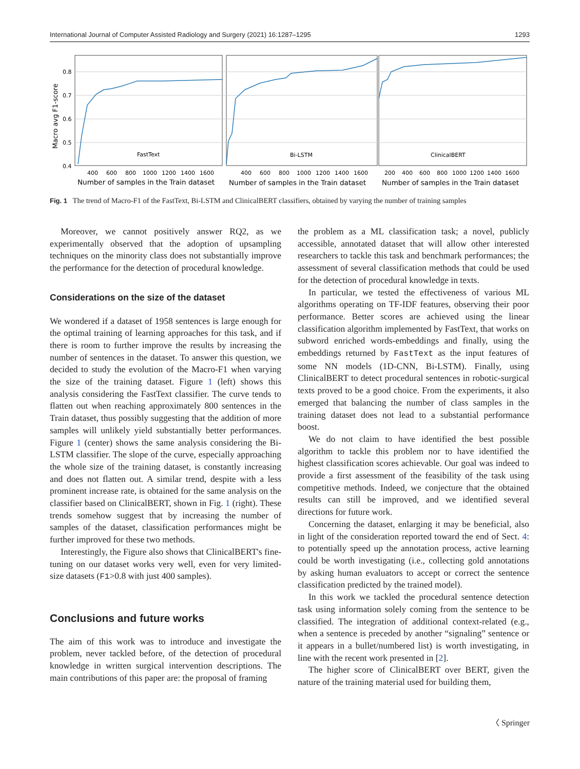International Journal of Computer Assisted Radiology and Surgery (2021) 16:1287–1295 1293
Macro avg F1-score
0.8
0.7
0.6
0.5
0.4
FastText
Bi-LSTM
ClinicalBERT
400
600
800
1000
1200
1400
1600
400
600
800
1000
1200
1400
1600
200
400
600
800
1000
1200
1400
1600
Number of samples in the Train dataset
Number of samples in the Train dataset
Number of samples in the Train dataset
Fig. 1 The trend of Macro-F1 of the FastText, Bi-LSTM and ClinicalBERT classifiers, obtained by varying the number of training samples
Moreover, we cannot positively answer RQ2, as we experimentally observed that the adoption of upsampling techniques on the minority class does not substantially improve the performance for the detection of procedural knowledge.
Considerations on the size of the dataset
We wondered if a dataset of 1958 sentences is large enough for the optimal training of learning approaches for this task, and if there is room to further improve the results by increasing the number of sentences in the dataset. To answer this question, we decided to study the evolution of the Macro-F1 when varying the size of the training dataset. Figure 1 (left) shows this analysis considering the FastText classifier. The curve tends to flatten out when reaching approximately 800 sentences in the Train dataset, thus possibly suggesting that the addition of more samples will unlikely yield substantially better performances. Figure 1 (center) shows the same analysis considering the Bi-LSTM classifier. The slope of the curve, especially approaching the whole size of the training dataset, is constantly increasing and does not flatten out. A similar trend, despite with a less prominent increase rate, is obtained for the same analysis on the classifier based on ClinicalBERT, shown in Fig. 1 (right). These trends somehow suggest that by increasing the number of samples of the dataset, classification performances might be further improved for these two methods.
Interestingly, the Figure also shows that ClinicalBERT's fine-tuning on our dataset works very well, even for very limited-size datasets (F1>0.8 with just 400 samples).
Conclusions and future works
The aim of this work was to introduce and investigate the problem, never tackled before, of the detection of procedural knowledge in written surgical intervention descriptions. The main contributions of this paper are: the proposal of framing
the problem as a ML classification task; a novel, publicly accessible, annotated dataset that will allow other interested researchers to tackle this task and benchmark performances; the assessment of several classification methods that could be used for the detection of procedural knowledge in texts.
In particular, we tested the effectiveness of various ML algorithms operating on TF-IDF features, observing their poor performance. Better scores are achieved using the linear classification algorithm implemented by FastText, that works on subword enriched words-embeddings and finally, using the embeddings returned by FastText as the input features of some NN models (1D-CNN, Bi-LSTM). Finally, using ClinicalBERT to detect procedural sentences in robotic-surgical texts proved to be a good choice. From the experiments, it also emerged that balancing the number of class samples in the training dataset does not lead to a substantial performance boost.
We do not claim to have identified the best possible algorithm to tackle this problem nor to have identified the highest classification scores achievable. Our goal was indeed to provide a first assessment of the feasibility of the task using competitive methods. Indeed, we conjecture that the obtained results can still be improved, and we identified several directions for future work.
Concerning the dataset, enlarging it may be beneficial, also in light of the consideration reported toward the end of Sect. 4: to potentially speed up the annotation process, active learning could be worth investigating (i.e., collecting gold annotations by asking human evaluators to accept or correct the sentence classification predicted by the trained model).
In this work we tackled the procedural sentence detection task using information solely coming from the sentence to be classified. The integration of additional context-related (e.g., when a sentence is preceded by another “signaling” sentence or it appears in a bullet/numbered list) is worth investigating, in line with the recent work presented in [2].
The higher score of ClinicalBERT over BERT, given the nature of the training material used for building them,
〈 Springer